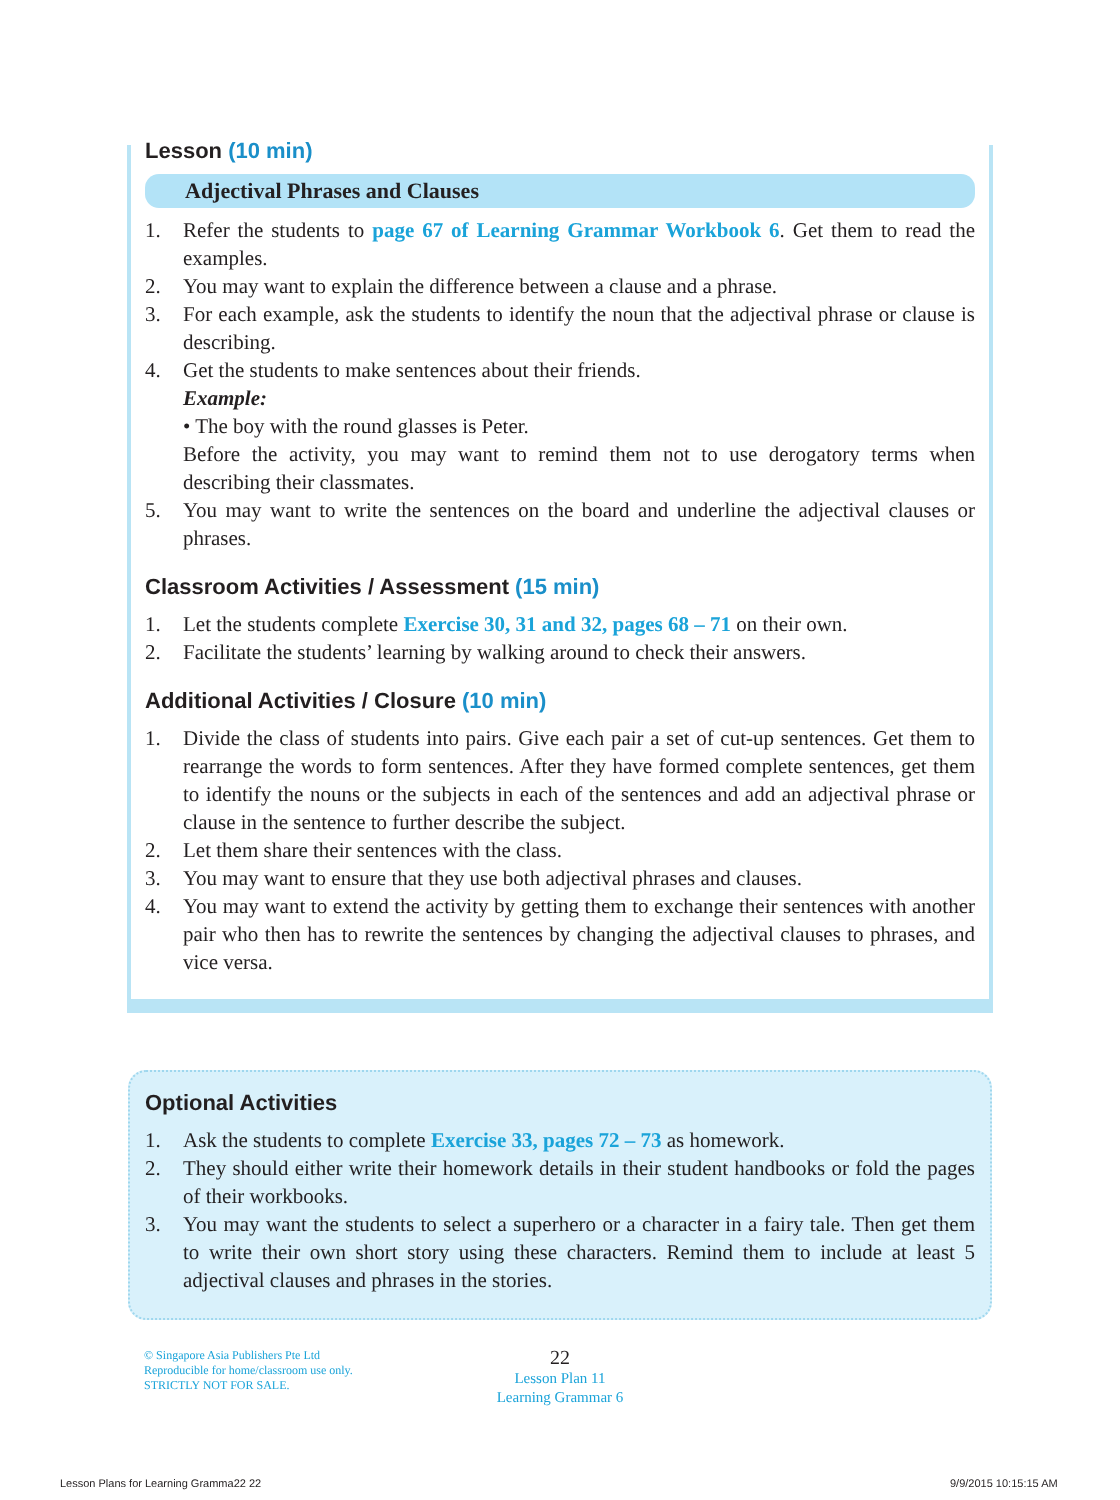Lesson (10 min)
Adjectival Phrases and Clauses
1. Refer the students to page 67 of Learning Grammar Workbook 6. Get them to read the examples.
2. You may want to explain the difference between a clause and a phrase.
3. For each example, ask the students to identify the noun that the adjectival phrase or clause is describing.
4. Get the students to make sentences about their friends.
Example:
• The boy with the round glasses is Peter.
Before the activity, you may want to remind them not to use derogatory terms when describing their classmates.
5. You may want to write the sentences on the board and underline the adjectival clauses or phrases.
Classroom Activities / Assessment (15 min)
1. Let the students complete Exercise 30, 31 and 32, pages 68 – 71 on their own.
2. Facilitate the students’ learning by walking around to check their answers.
Additional Activities / Closure (10 min)
1. Divide the class of students into pairs. Give each pair a set of cut-up sentences. Get them to rearrange the words to form sentences. After they have formed complete sentences, get them to identify the nouns or the subjects in each of the sentences and add an adjectival phrase or clause in the sentence to further describe the subject.
2. Let them share their sentences with the class.
3. You may want to ensure that they use both adjectival phrases and clauses.
4. You may want to extend the activity by getting them to exchange their sentences with another pair who then has to rewrite the sentences by changing the adjectival clauses to phrases, and vice versa.
Optional Activities
1. Ask the students to complete Exercise 33, pages 72 – 73 as homework.
2. They should either write their homework details in their student handbooks or fold the pages of their workbooks.
3. You may want the students to select a superhero or a character in a fairy tale. Then get them to write their own short story using these characters. Remind them to include at least 5 adjectival clauses and phrases in the stories.
© Singapore Asia Publishers Pte Ltd
Reproducible for home/classroom use only.
STRICTLY NOT FOR SALE.
22
Lesson Plan 11
Learning Grammar 6
Lesson Plans for Learning Gramma22 22
9/9/2015 10:15:15 AM